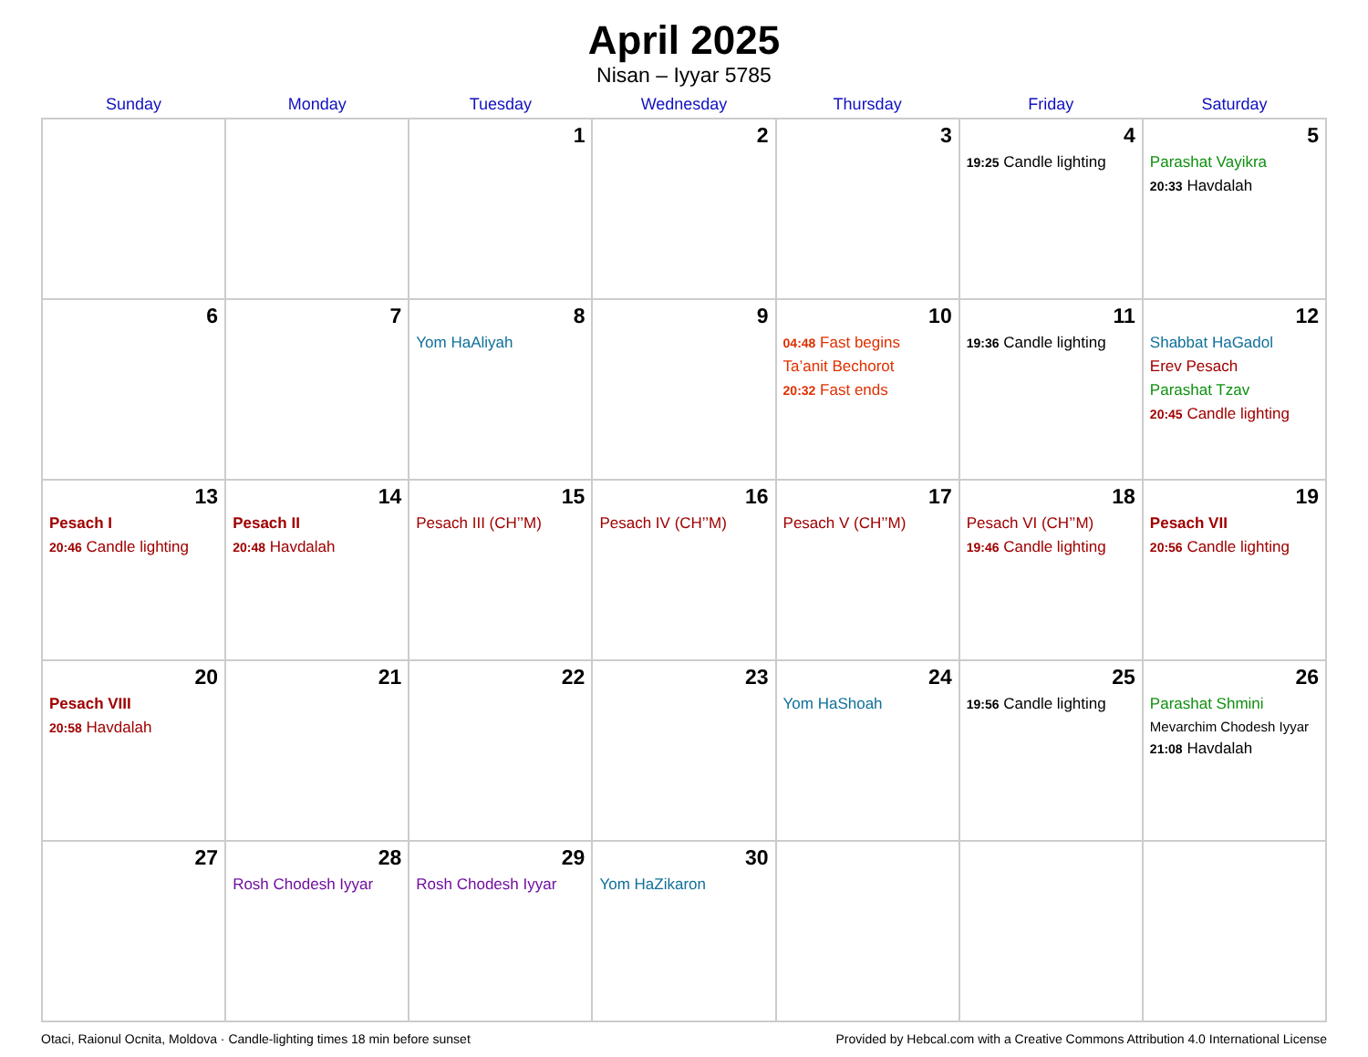April 2025
Nisan – Iyyar 5785
| Sunday | Monday | Tuesday | Wednesday | Thursday | Friday | Saturday |
| --- | --- | --- | --- | --- | --- | --- |
| | | 1 | 2 | 3 | 4 19:25 Candle lighting | 5 Parashat Vayikra 20:33 Havdalah |
| 6 | 7 | 8 Yom HaAliyah | 9 | 10 04:48 Fast begins Ta’anit Bechorot 20:32 Fast ends | 11 19:36 Candle lighting | 12 Shabbat HaGadol Erev Pesach Parashat Tzav 20:45 Candle lighting |
| 13 Pesach I 20:46 Candle lighting | 14 Pesach II 20:48 Havdalah | 15 Pesach III (CH’’M) | 16 Pesach IV (CH’’M) | 17 Pesach V (CH’’M) | 18 Pesach VI (CH’’M) 19:46 Candle lighting | 19 Pesach VII 20:56 Candle lighting |
| 20 Pesach VIII 20:58 Havdalah | 21 | 22 | 23 | 24 Yom HaShoah | 25 19:56 Candle lighting | 26 Parashat Shmini Mevarchim Chodesh Iyyar 21:08 Havdalah |
| 27 | 28 Rosh Chodesh Iyyar | 29 Rosh Chodesh Iyyar | 30 Yom HaZikaron | | | |
Otaci, Raionul Ocnita, Moldova · Candle-lighting times 18 min before sunset Provided by Hebcal.com with a Creative Commons Attribution 4.0 International License